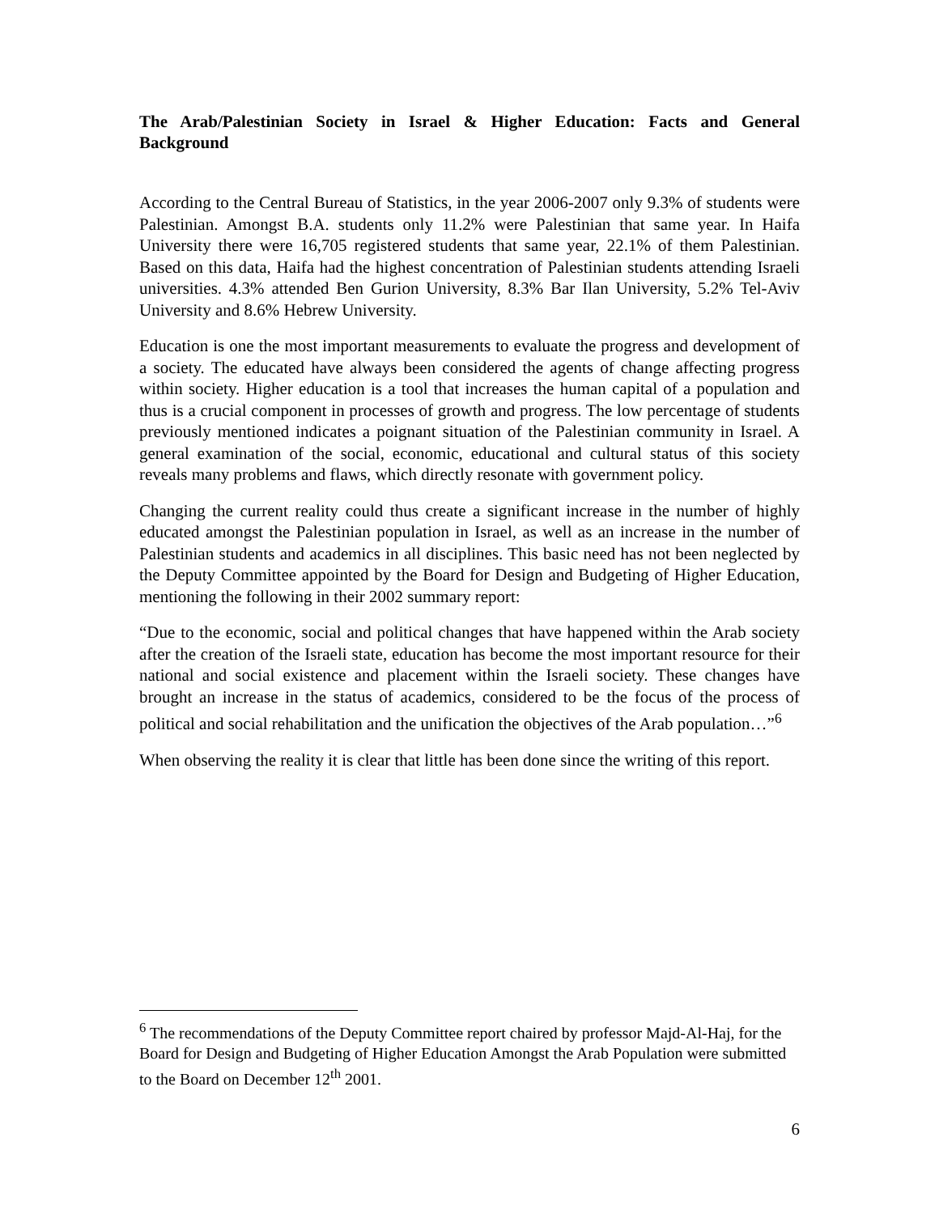The Arab/Palestinian Society in Israel & Higher Education: Facts and General Background
According to the Central Bureau of Statistics, in the year 2006-2007 only 9.3% of students were Palestinian. Amongst B.A. students only 11.2% were Palestinian that same year. In Haifa University there were 16,705 registered students that same year, 22.1% of them Palestinian. Based on this data, Haifa had the highest concentration of Palestinian students attending Israeli universities. 4.3% attended Ben Gurion University, 8.3% Bar Ilan University, 5.2% Tel-Aviv University and 8.6% Hebrew University.
Education is one the most important measurements to evaluate the progress and development of a society. The educated have always been considered the agents of change affecting progress within society. Higher education is a tool that increases the human capital of a population and thus is a crucial component in processes of growth and progress. The low percentage of students previously mentioned indicates a poignant situation of the Palestinian community in Israel. A general examination of the social, economic, educational and cultural status of this society reveals many problems and flaws, which directly resonate with government policy.
Changing the current reality could thus create a significant increase in the number of highly educated amongst the Palestinian population in Israel, as well as an increase in the number of Palestinian students and academics in all disciplines. This basic need has not been neglected by the Deputy Committee appointed by the Board for Design and Budgeting of Higher Education, mentioning the following in their 2002 summary report:
“Due to the economic, social and political changes that have happened within the Arab society after the creation of the Israeli state, education has become the most important resource for their national and social existence and placement within the Israeli society. These changes have brought an increase in the status of academics, considered to be the focus of the process of political and social rehabilitation and the unification the objectives of the Arab population…”<sup>6</sup>
When observing the reality it is clear that little has been done since the writing of this report.
<sup>6</sup> The recommendations of the Deputy Committee report chaired by professor Majd-Al-Haj, for the Board for Design and Budgeting of Higher Education Amongst the Arab Population were submitted to the Board on December 12<sup>th</sup> 2001.
6